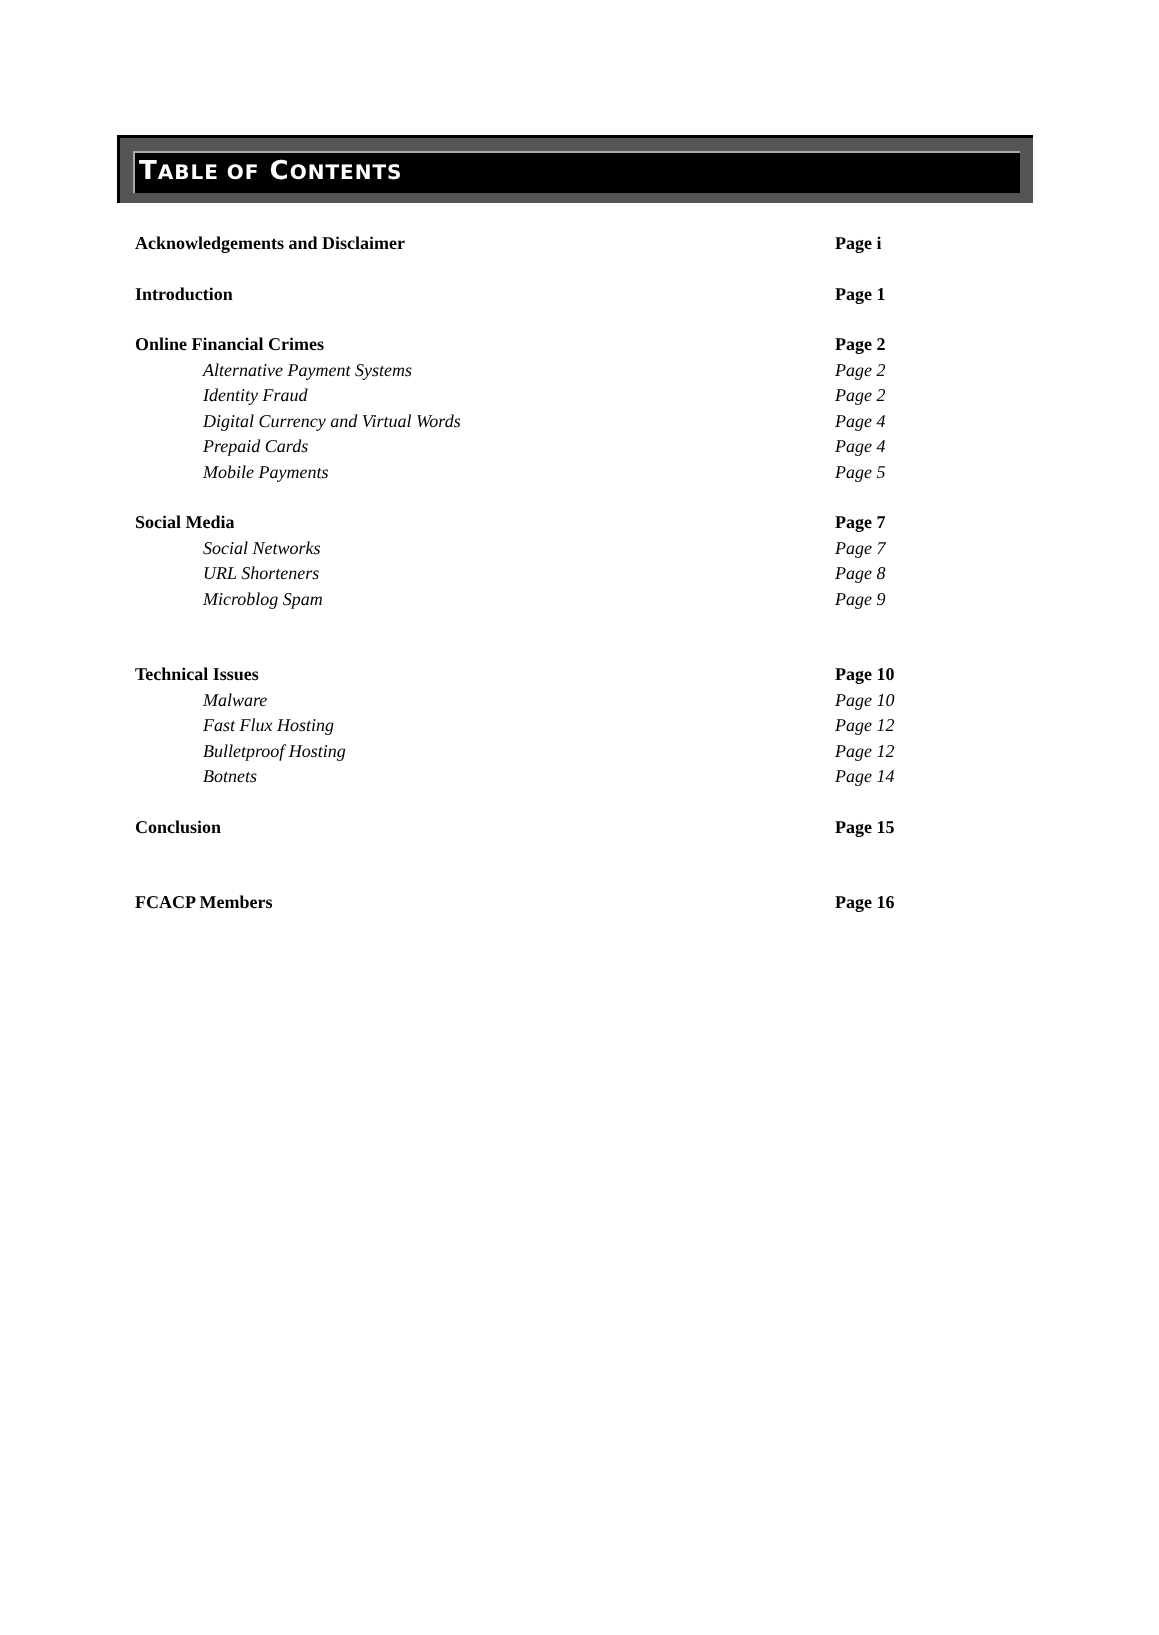TABLE OF CONTENTS
Acknowledgements and Disclaimer Page i
Introduction Page 1
Online Financial Crimes Page 2
Alternative Payment Systems Page 2
Identity Fraud Page 2
Digital Currency and Virtual Words Page 4
Prepaid Cards Page 4
Mobile Payments Page 5
Social Media Page 7
Social Networks Page 7
URL Shorteners Page 8
Microblog Spam Page 9
Technical Issues Page 10
Malware Page 10
Fast Flux Hosting Page 12
Bulletproof Hosting Page 12
Botnets Page 14
Conclusion Page 15
FCACP Members Page 16